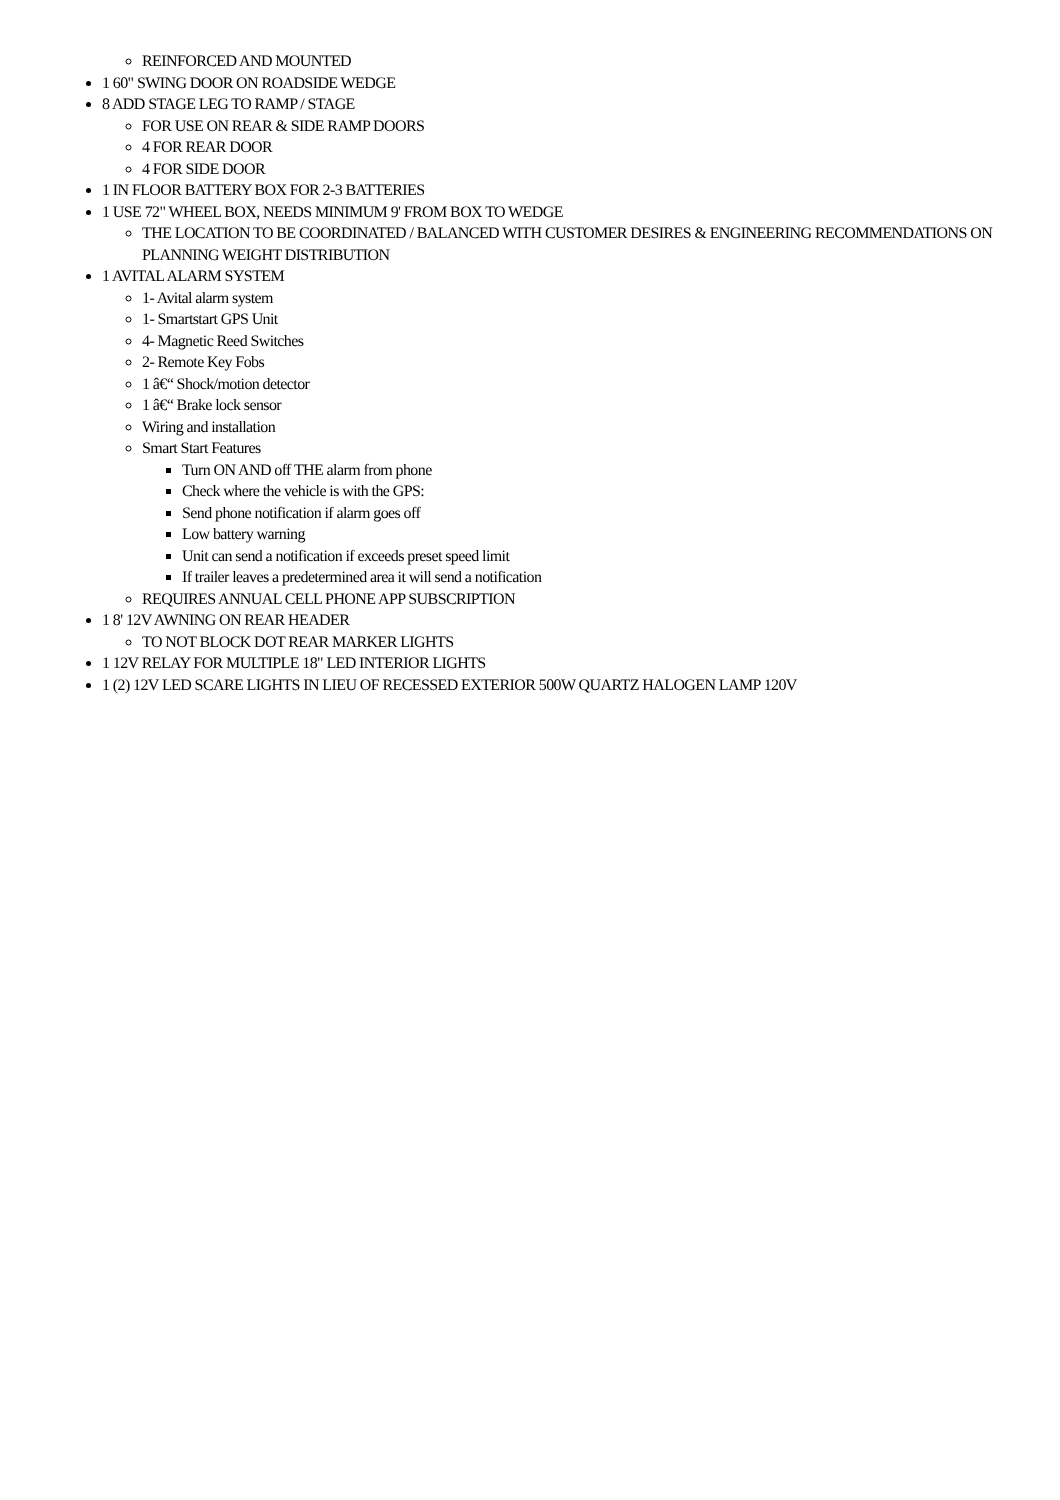REINFORCED AND MOUNTED
1 60" SWING DOOR ON ROADSIDE WEDGE
8 ADD STAGE LEG TO RAMP / STAGE
FOR USE ON REAR & SIDE RAMP DOORS
4 FOR REAR DOOR
4 FOR SIDE DOOR
1 IN FLOOR BATTERY BOX FOR 2-3 BATTERIES
1 USE 72" WHEEL BOX, NEEDS MINIMUM 9' FROM BOX TO WEDGE
THE LOCATION TO BE COORDINATED / BALANCED WITH CUSTOMER DESIRES & ENGINEERING RECOMMENDATIONS ON PLANNING WEIGHT DISTRIBUTION
1 AVITAL ALARM SYSTEM
1- Avital alarm system
1- Smartstart GPS Unit
4- Magnetic Reed Switches
2- Remote Key Fobs
1 â€“ Shock/motion detector
1 â€“ Brake lock sensor
Wiring and installation
Smart Start Features
Turn ON AND off THE alarm from phone
Check where the vehicle is with the GPS:
Send phone notification if alarm goes off
Low battery warning
Unit can send a notification if exceeds preset speed limit
If trailer leaves a predetermined area it will send a notification
REQUIRES ANNUAL CELL PHONE APP SUBSCRIPTION
1 8' 12V AWNING ON REAR HEADER
TO NOT BLOCK DOT REAR MARKER LIGHTS
1 12V RELAY FOR MULTIPLE 18" LED INTERIOR LIGHTS
1 (2) 12V LED SCARE LIGHTS IN LIEU OF RECESSED EXTERIOR 500W QUARTZ HALOGEN LAMP 120V